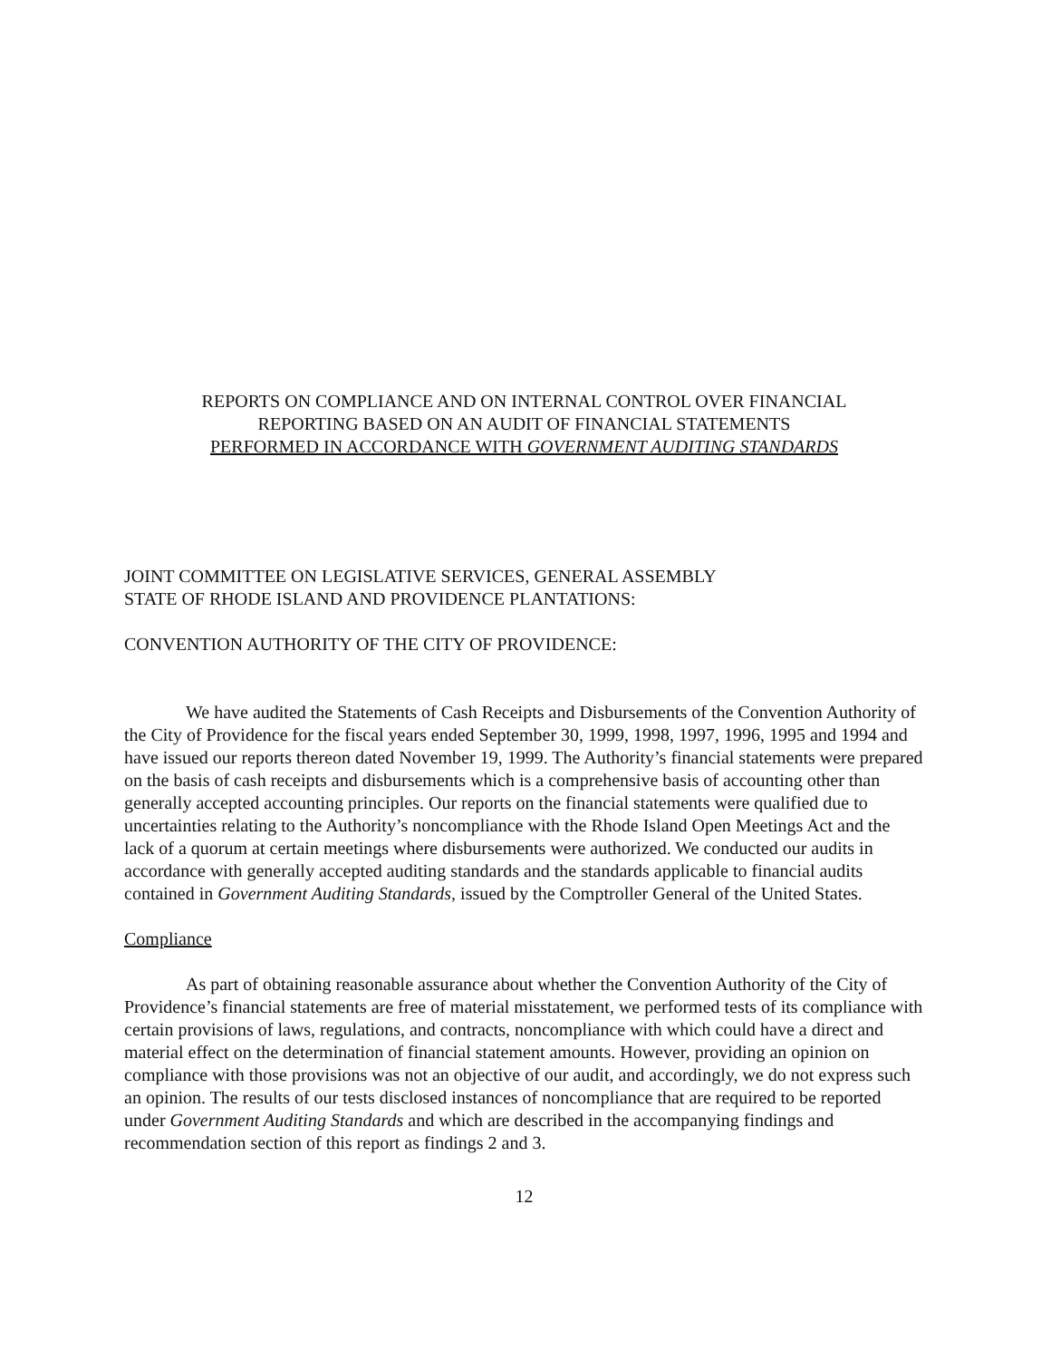REPORTS ON COMPLIANCE AND ON INTERNAL CONTROL OVER FINANCIAL
REPORTING BASED ON AN AUDIT OF FINANCIAL STATEMENTS
PERFORMED IN ACCORDANCE WITH GOVERNMENT AUDITING STANDARDS
JOINT COMMITTEE ON LEGISLATIVE SERVICES, GENERAL ASSEMBLY
STATE OF RHODE ISLAND AND PROVIDENCE PLANTATIONS:
CONVENTION AUTHORITY OF THE CITY OF PROVIDENCE:
We have audited the Statements of Cash Receipts and Disbursements of the Convention Authority of the City of Providence for the fiscal years ended September 30, 1999, 1998, 1997, 1996, 1995 and 1994 and have issued our reports thereon dated November 19, 1999. The Authority’s financial statements were prepared on the basis of cash receipts and disbursements which is a comprehensive basis of accounting other than generally accepted accounting principles. Our reports on the financial statements were qualified due to uncertainties relating to the Authority’s noncompliance with the Rhode Island Open Meetings Act and the lack of a quorum at certain meetings where disbursements were authorized. We conducted our audits in accordance with generally accepted auditing standards and the standards applicable to financial audits contained in Government Auditing Standards, issued by the Comptroller General of the United States.
Compliance
As part of obtaining reasonable assurance about whether the Convention Authority of the City of Providence’s financial statements are free of material misstatement, we performed tests of its compliance with certain provisions of laws, regulations, and contracts, noncompliance with which could have a direct and material effect on the determination of financial statement amounts. However, providing an opinion on compliance with those provisions was not an objective of our audit, and accordingly, we do not express such an opinion. The results of our tests disclosed instances of noncompliance that are required to be reported under Government Auditing Standards and which are described in the accompanying findings and recommendation section of this report as findings 2 and 3.
12